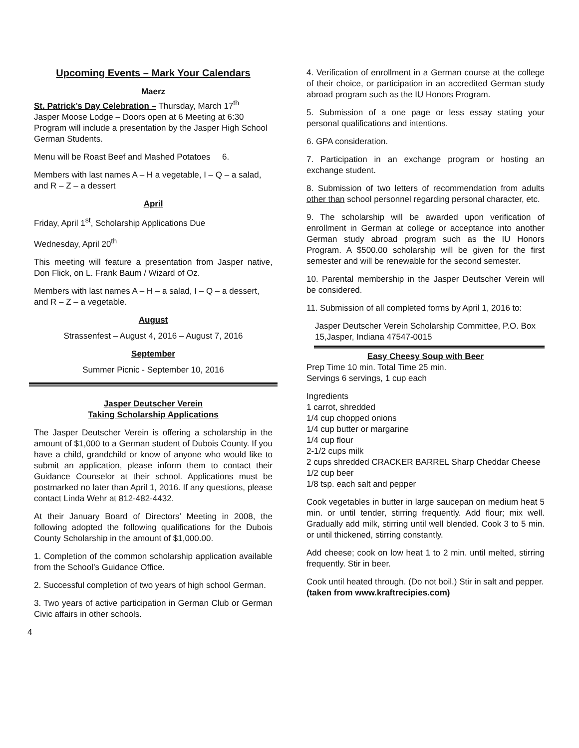Upcoming Events – Mark Your Calendars
Maerz
St. Patrick’s Day Celebration – Thursday, March 17<sup>th</sup>
Jasper Moose Lodge – Doors open at 6 Meeting at 6:30 Program will include a presentation by the Jasper High School German Students.
Menu will be Roast Beef and Mashed Potatoes 6.
Members with last names A – H a vegetable, I – Q – a salad, and R – Z – a dessert
April
Friday, April 1<sup>st</sup>, Scholarship Applications Due
Wednesday, April 20<sup>th</sup>
This meeting will feature a presentation from Jasper native, Don Flick, on L. Frank Baum / Wizard of Oz.
Members with last names A – H – a salad, I – Q – a dessert, and R – Z – a vegetable.
August
Strassenfest – August 4, 2016 – August 7, 2016
September
Summer Picnic - September 10, 2016
Jasper Deutscher Verein
Taking Scholarship Applications
The Jasper Deutscher Verein is offering a scholarship in the amount of $1,000 to a German student of Dubois County. If you have a child, grandchild or know of anyone who would like to submit an application, please inform them to contact their Guidance Counselor at their school. Applications must be postmarked no later than April 1, 2016. If any questions, please contact Linda Wehr at 812-482-4432.
At their January Board of Directors’ Meeting in 2008, the following adopted the following qualifications for the Dubois County Scholarship in the amount of $1,000.00.
1. Completion of the common scholarship application available from the School’s Guidance Office.
2. Successful completion of two years of high school German.
3. Two years of active participation in German Club or German Civic affairs in other schools.
4. Verification of enrollment in a German course at the college of their choice, or participation in an accredited German study abroad program such as the IU Honors Program.
5. Submission of a one page or less essay stating your personal qualifications and intentions.
6. GPA consideration.
7. Participation in an exchange program or hosting an exchange student.
8. Submission of two letters of recommendation from adults other than school personnel regarding personal character, etc.
9. The scholarship will be awarded upon verification of enrollment in German at college or acceptance into another German study abroad program such as the IU Honors Program. A $500.00 scholarship will be given for the first semester and will be renewable for the second semester.
10. Parental membership in the Jasper Deutscher Verein will be considered.
11. Submission of all completed forms by April 1, 2016 to:
Jasper Deutscher Verein Scholarship Committee, P.O. Box 15,Jasper, Indiana 47547-0015
Easy Cheesy Soup with Beer
Prep Time 10 min. Total Time 25 min.
Servings 6 servings, 1 cup each
Ingredients
1 carrot, shredded
1/4 cup chopped onions
1/4 cup butter or margarine
1/4 cup flour
2-1/2 cups milk
2 cups shredded CRACKER BARREL Sharp Cheddar Cheese
1/2 cup beer
1/8 tsp. each salt and pepper
Cook vegetables in butter in large saucepan on medium heat 5 min. or until tender, stirring frequently. Add flour; mix well. Gradually add milk, stirring until well blended. Cook 3 to 5 min. or until thickened, stirring constantly.
Add cheese; cook on low heat 1 to 2 min. until melted, stirring frequently. Stir in beer.
Cook until heated through. (Do not boil.) Stir in salt and pepper.
(taken from www.kraftrecipies.com)
4